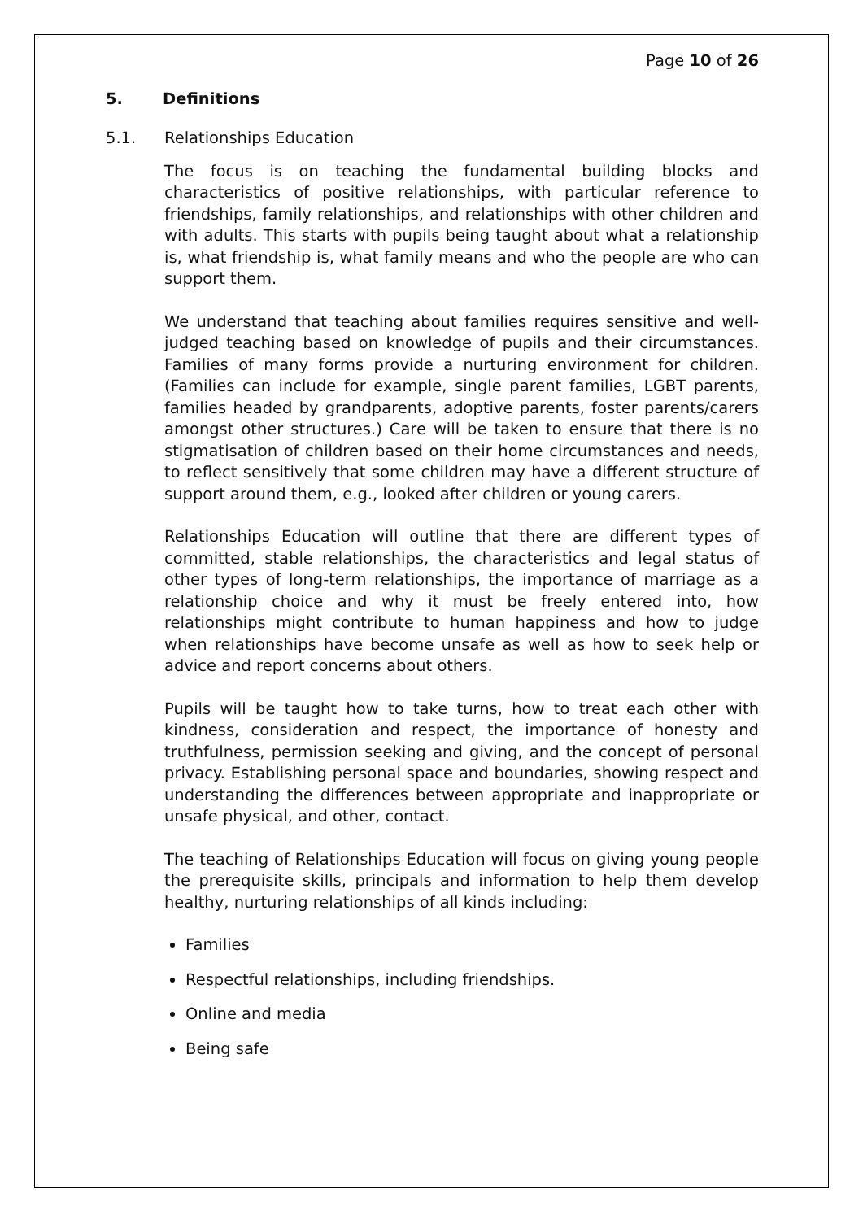Page 10 of 26
5. Definitions
5.1. Relationships Education
The focus is on teaching the fundamental building blocks and characteristics of positive relationships, with particular reference to friendships, family relationships, and relationships with other children and with adults. This starts with pupils being taught about what a relationship is, what friendship is, what family means and who the people are who can support them.
We understand that teaching about families requires sensitive and well-judged teaching based on knowledge of pupils and their circumstances. Families of many forms provide a nurturing environment for children. (Families can include for example, single parent families, LGBT parents, families headed by grandparents, adoptive parents, foster parents/carers amongst other structures.) Care will be taken to ensure that there is no stigmatisation of children based on their home circumstances and needs, to reflect sensitively that some children may have a different structure of support around them, e.g., looked after children or young carers.
Relationships Education will outline that there are different types of committed, stable relationships, the characteristics and legal status of other types of long-term relationships, the importance of marriage as a relationship choice and why it must be freely entered into, how relationships might contribute to human happiness and how to judge when relationships have become unsafe as well as how to seek help or advice and report concerns about others.
Pupils will be taught how to take turns, how to treat each other with kindness, consideration and respect, the importance of honesty and truthfulness, permission seeking and giving, and the concept of personal privacy. Establishing personal space and boundaries, showing respect and understanding the differences between appropriate and inappropriate or unsafe physical, and other, contact.
The teaching of Relationships Education will focus on giving young people the prerequisite skills, principals and information to help them develop healthy, nurturing relationships of all kinds including:
Families
Respectful relationships, including friendships.
Online and media
Being safe